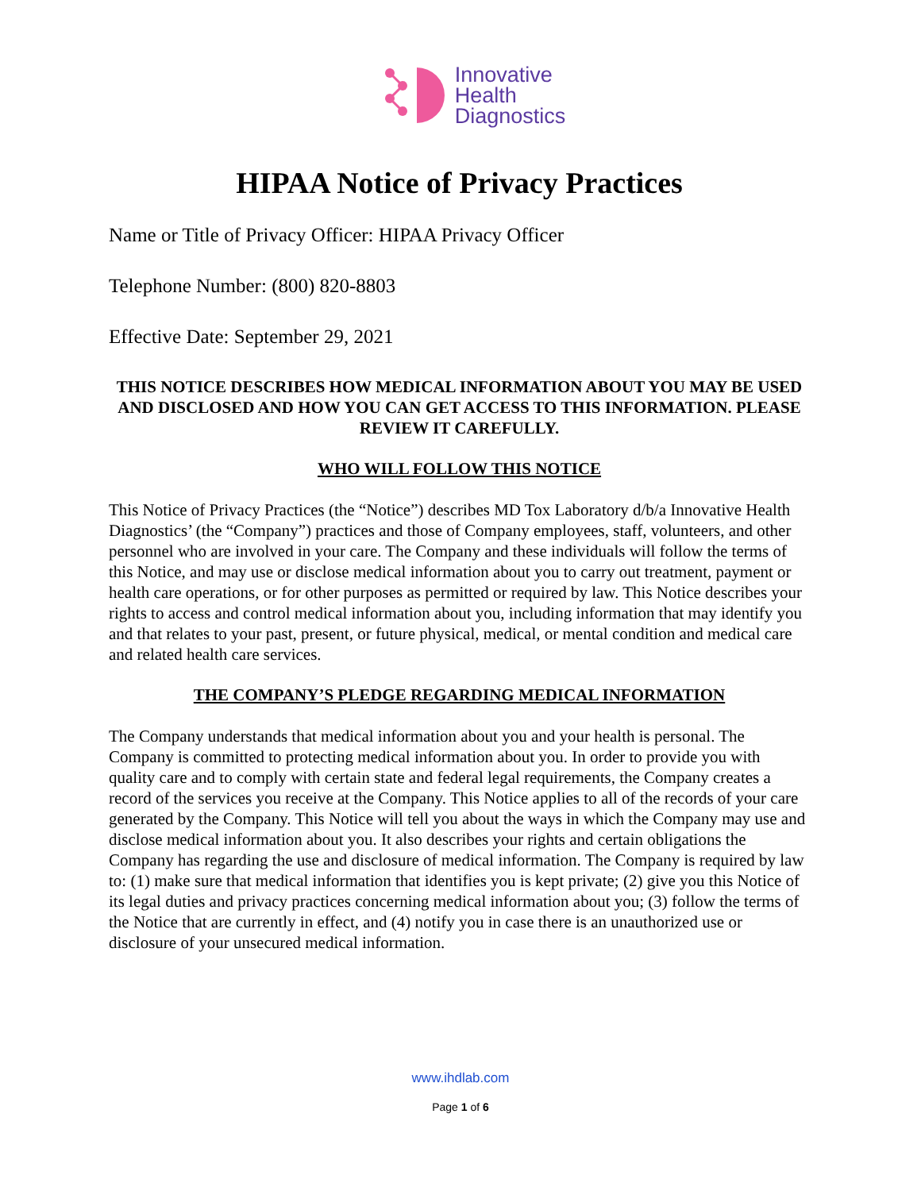Innovative
Health
Diagnostics
HIPAA Notice of Privacy Practices
Name or Title of Privacy Officer: HIPAA Privacy Officer
Telephone Number: (800) 820-8803
Effective Date: September 29, 2021
THIS NOTICE DESCRIBES HOW MEDICAL INFORMATION ABOUT YOU MAY BE USED AND DISCLOSED AND HOW YOU CAN GET ACCESS TO THIS INFORMATION. PLEASE REVIEW IT CAREFULLY.
WHO WILL FOLLOW THIS NOTICE
This Notice of Privacy Practices (the “Notice”) describes MD Tox Laboratory d/b/a Innovative Health Diagnostics’ (the “Company”) practices and those of Company employees, staff, volunteers, and other personnel who are involved in your care. The Company and these individuals will follow the terms of this Notice, and may use or disclose medical information about you to carry out treatment, payment or health care operations, or for other purposes as permitted or required by law. This Notice describes your rights to access and control medical information about you, including information that may identify you and that relates to your past, present, or future physical, medical, or mental condition and medical care and related health care services.
THE COMPANY’S PLEDGE REGARDING MEDICAL INFORMATION
The Company understands that medical information about you and your health is personal. The Company is committed to protecting medical information about you. In order to provide you with quality care and to comply with certain state and federal legal requirements, the Company creates a record of the services you receive at the Company. This Notice applies to all of the records of your care generated by the Company. This Notice will tell you about the ways in which the Company may use and disclose medical information about you. It also describes your rights and certain obligations the Company has regarding the use and disclosure of medical information. The Company is required by law to: (1) make sure that medical information that identifies you is kept private; (2) give you this Notice of its legal duties and privacy practices concerning medical information about you; (3) follow the terms of the Notice that are currently in effect, and (4) notify you in case there is an unauthorized use or disclosure of your unsecured medical information.
www.ihdlab.com
Page 1 of 6